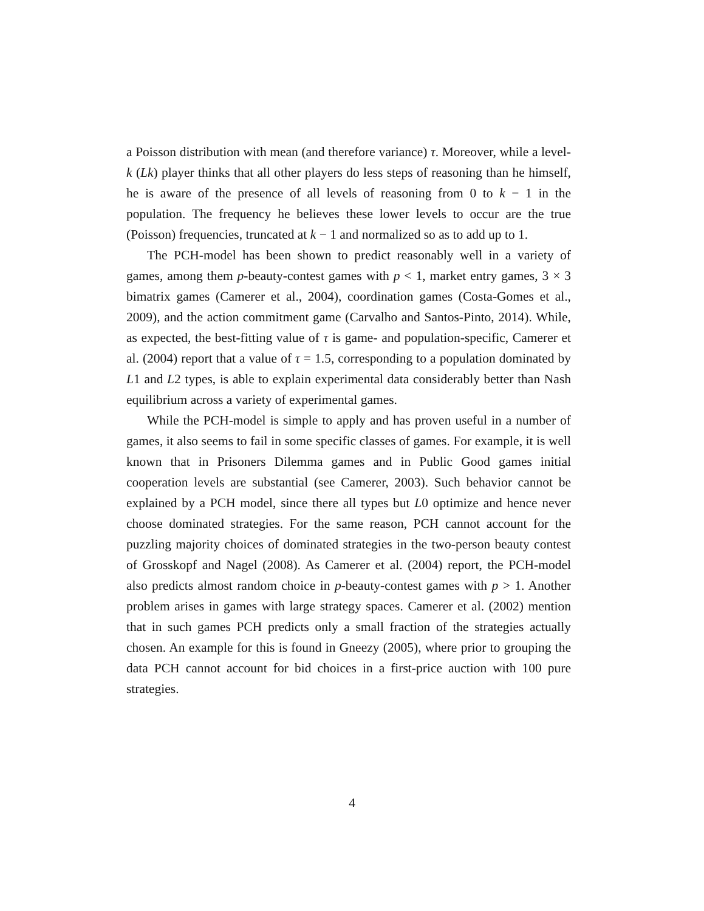a Poisson distribution with mean (and therefore variance) τ. Moreover, while a level-k (Lk) player thinks that all other players do less steps of reasoning than he himself, he is aware of the presence of all levels of reasoning from 0 to k − 1 in the population. The frequency he believes these lower levels to occur are the true (Poisson) frequencies, truncated at k − 1 and normalized so as to add up to 1.
The PCH-model has been shown to predict reasonably well in a variety of games, among them p-beauty-contest games with p < 1, market entry games, 3 × 3 bimatrix games (Camerer et al., 2004), coordination games (Costa-Gomes et al., 2009), and the action commitment game (Carvalho and Santos-Pinto, 2014). While, as expected, the best-fitting value of τ is game- and population-specific, Camerer et al. (2004) report that a value of τ = 1.5, corresponding to a population dominated by L1 and L2 types, is able to explain experimental data considerably better than Nash equilibrium across a variety of experimental games.
While the PCH-model is simple to apply and has proven useful in a number of games, it also seems to fail in some specific classes of games. For example, it is well known that in Prisoners Dilemma games and in Public Good games initial cooperation levels are substantial (see Camerer, 2003). Such behavior cannot be explained by a PCH model, since there all types but L0 optimize and hence never choose dominated strategies. For the same reason, PCH cannot account for the puzzling majority choices of dominated strategies in the two-person beauty contest of Grosskopf and Nagel (2008). As Camerer et al. (2004) report, the PCH-model also predicts almost random choice in p-beauty-contest games with p > 1. Another problem arises in games with large strategy spaces. Camerer et al. (2002) mention that in such games PCH predicts only a small fraction of the strategies actually chosen. An example for this is found in Gneezy (2005), where prior to grouping the data PCH cannot account for bid choices in a first-price auction with 100 pure strategies.
4